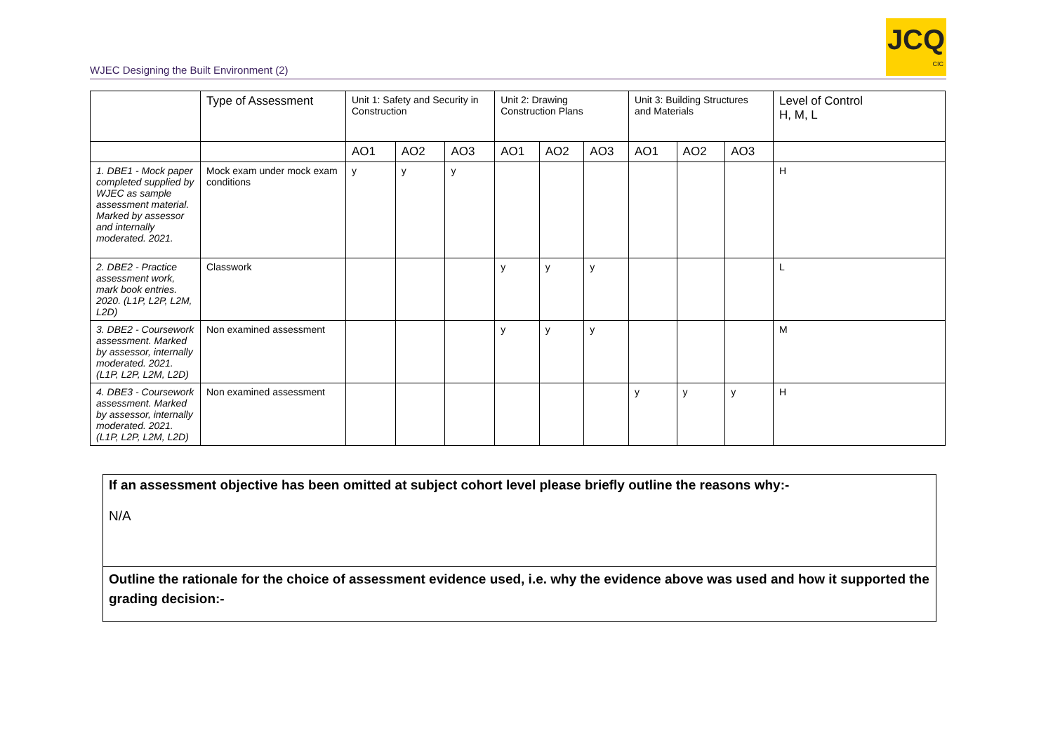WJEC Designing the Built Environment (2)
JCQ
CIC
| | Type of Assessment | Unit 1: Safety and Security in Construction | | | Unit 2: Drawing Construction Plans | | | Unit 3: Building Structures and Materials | | | Level of Control H, M, L |
| --- | --- | --- | --- | --- | --- | --- | --- | --- | --- | --- | --- |
| | | AO1 | AO2 | AO3 | AO1 | AO2 | AO3 | AO1 | AO2 | AO3 | |
| 1. DBE1 - Mock paper completed supplied by WJEC as sample assessment material. Marked by assessor and internally moderated. 2021. | Mock exam under mock exam conditions | y | y | y | | | | | | | H |
| 2. DBE2 - Practice assessment work, mark book entries. 2020. (L1P, L2P, L2M, L2D) | Classwork | | | | y | y | y | | | | L |
| 3. DBE2 - Coursework assessment. Marked by assessor, internally moderated. 2021. (L1P, L2P, L2M, L2D) | Non examined assessment | | | | y | y | y | | | | M |
| 4. DBE3 - Coursework assessment. Marked by assessor, internally moderated. 2021. (L1P, L2P, L2M, L2D) | Non examined assessment | | | | | | | y | y | y | H |
If an assessment objective has been omitted at subject cohort level please briefly outline the reasons why:-
N/A
Outline the rationale for the choice of assessment evidence used, i.e. why the evidence above was used and how it supported the grading decision:-